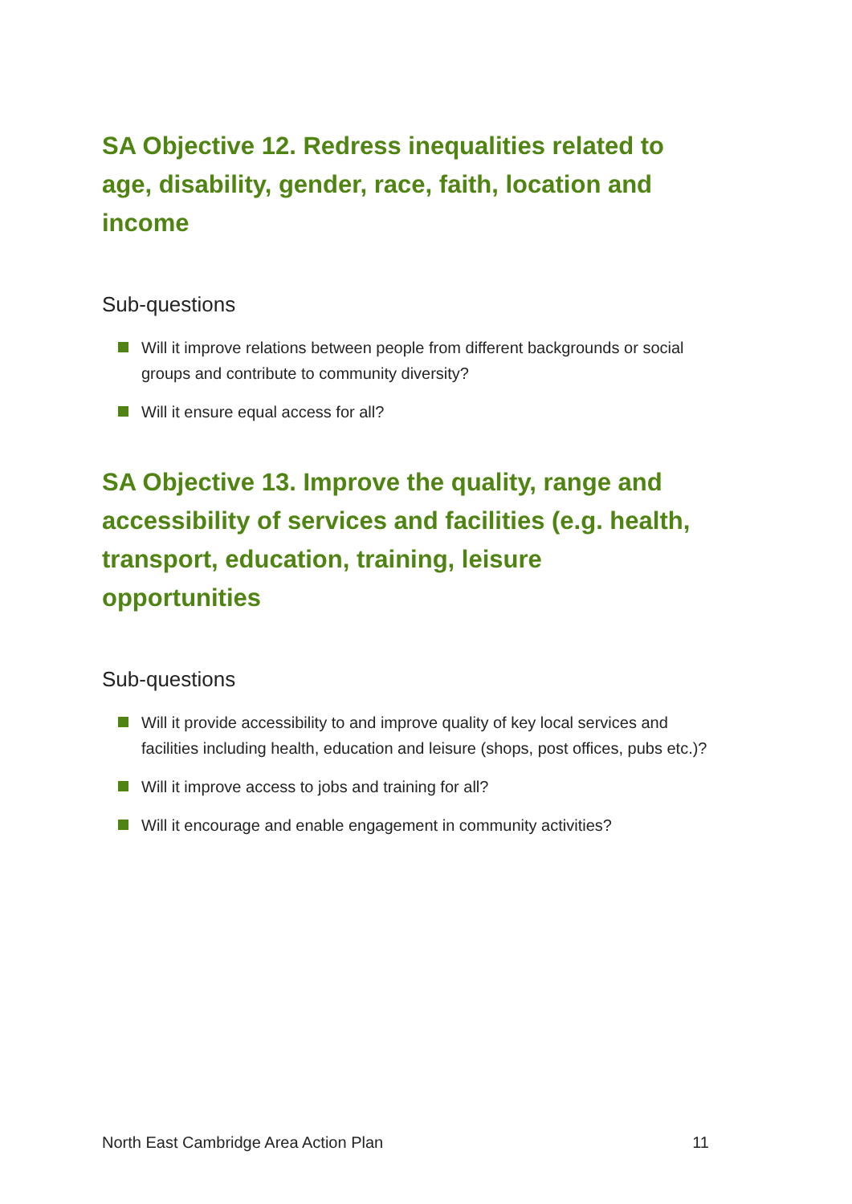SA Objective 12. Redress inequalities related to age, disability, gender, race, faith, location and income
Sub-questions
Will it improve relations between people from different backgrounds or social groups and contribute to community diversity?
Will it ensure equal access for all?
SA Objective 13. Improve the quality, range and accessibility of services and facilities (e.g. health, transport, education, training, leisure opportunities
Sub-questions
Will it provide accessibility to and improve quality of key local services and facilities including health, education and leisure (shops, post offices, pubs etc.)?
Will it improve access to jobs and training for all?
Will it encourage and enable engagement in community activities?
North East Cambridge Area Action Plan 11